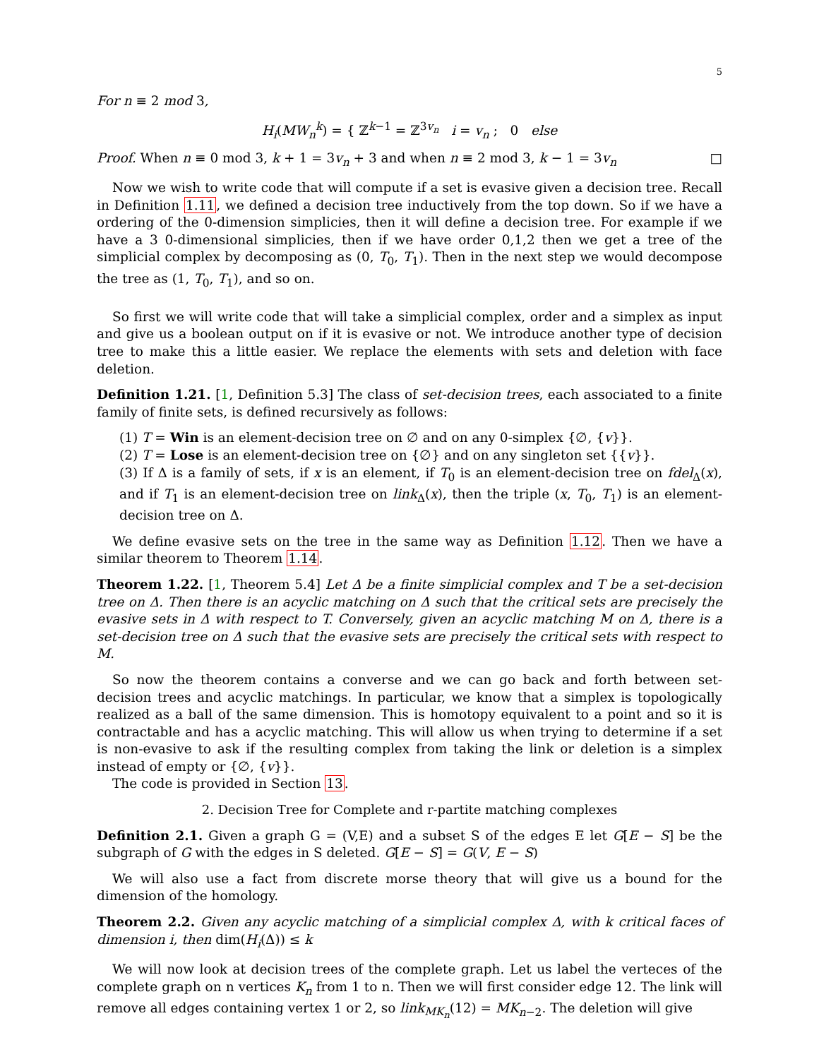5
For n ≡ 2 mod 3,
H<sub>i</sub>(MW<sub>n</sub><sup>k</sup>) = { ℤ<sup>k−1</sup> = ℤ<sup>3v<sub>n</sub></sup> i = v<sub>n</sub> ; 0 else
Proof. When n ≡ 0 mod 3, k + 1 = 3v<sub>n</sub> + 3 and when n ≡ 2 mod 3, k − 1 = 3v<sub>n</sub> □
Now we wish to write code that will compute if a set is evasive given a decision tree. Recall in Definition 1.11, we defined a decision tree inductively from the top down. So if we have a ordering of the 0-dimension simplicies, then it will define a decision tree. For example if we have a 3 0-dimensional simplicies, then if we have order 0,1,2 then we get a tree of the simplicial complex by decomposing as (0, T<sub>0</sub>, T<sub>1</sub>). Then in the next step we would decompose the tree as (1, T<sub>0</sub>, T<sub>1</sub>), and so on.
So first we will write code that will take a simplicial complex, order and a simplex as input and give us a boolean output on if it is evasive or not. We introduce another type of decision tree to make this a little easier. We replace the elements with sets and deletion with face deletion.
Definition 1.21. [1, Definition 5.3] The class of set-decision trees, each associated to a finite family of finite sets, is defined recursively as follows:
(1) T = Win is an element-decision tree on ∅ and on any 0-simplex {∅, {v}}.
(2) T = Lose is an element-decision tree on {∅} and on any singleton set {{v}}.
(3) If Δ is a family of sets, if x is an element, if T<sub>0</sub> is an element-decision tree on fdel<sub>Δ</sub>(x), and if T<sub>1</sub> is an element-decision tree on link<sub>Δ</sub>(x), then the triple (x, T<sub>0</sub>, T<sub>1</sub>) is an element-decision tree on Δ.
We define evasive sets on the tree in the same way as Definition 1.12. Then we have a similar theorem to Theorem 1.14.
Theorem 1.22. [1, Theorem 5.4] Let Δ be a finite simplicial complex and T be a set-decision tree on Δ. Then there is an acyclic matching on Δ such that the critical sets are precisely the evasive sets in Δ with respect to T. Conversely, given an acyclic matching M on Δ, there is a set-decision tree on Δ such that the evasive sets are precisely the critical sets with respect to M.
So now the theorem contains a converse and we can go back and forth between set-decision trees and acyclic matchings. In particular, we know that a simplex is topologically realized as a ball of the same dimension. This is homotopy equivalent to a point and so it is contractable and has a acyclic matching. This will allow us when trying to determine if a set is non-evasive to ask if the resulting complex from taking the link or deletion is a simplex instead of empty or {∅, {v}}.
The code is provided in Section 13.
2. Decision Tree for Complete and r-partite matching complexes
Definition 2.1. Given a graph G = (V,E) and a subset S of the edges E let G[E − S] be the subgraph of G with the edges in S deleted. G[E − S] = G(V, E − S)
We will also use a fact from discrete morse theory that will give us a bound for the dimension of the homology.
Theorem 2.2. Given any acyclic matching of a simplicial complex Δ, with k critical faces of dimension i, then dim(H<sub>i</sub>(Δ)) ≤ k
We will now look at decision trees of the complete graph. Let us label the verteces of the complete graph on n vertices K<sub>n</sub> from 1 to n. Then we will first consider edge 12. The link will remove all edges containing vertex 1 or 2, so link<sub>MK<sub>n</sub></sub>(12) = MK<sub>n−2</sub>. The deletion will give